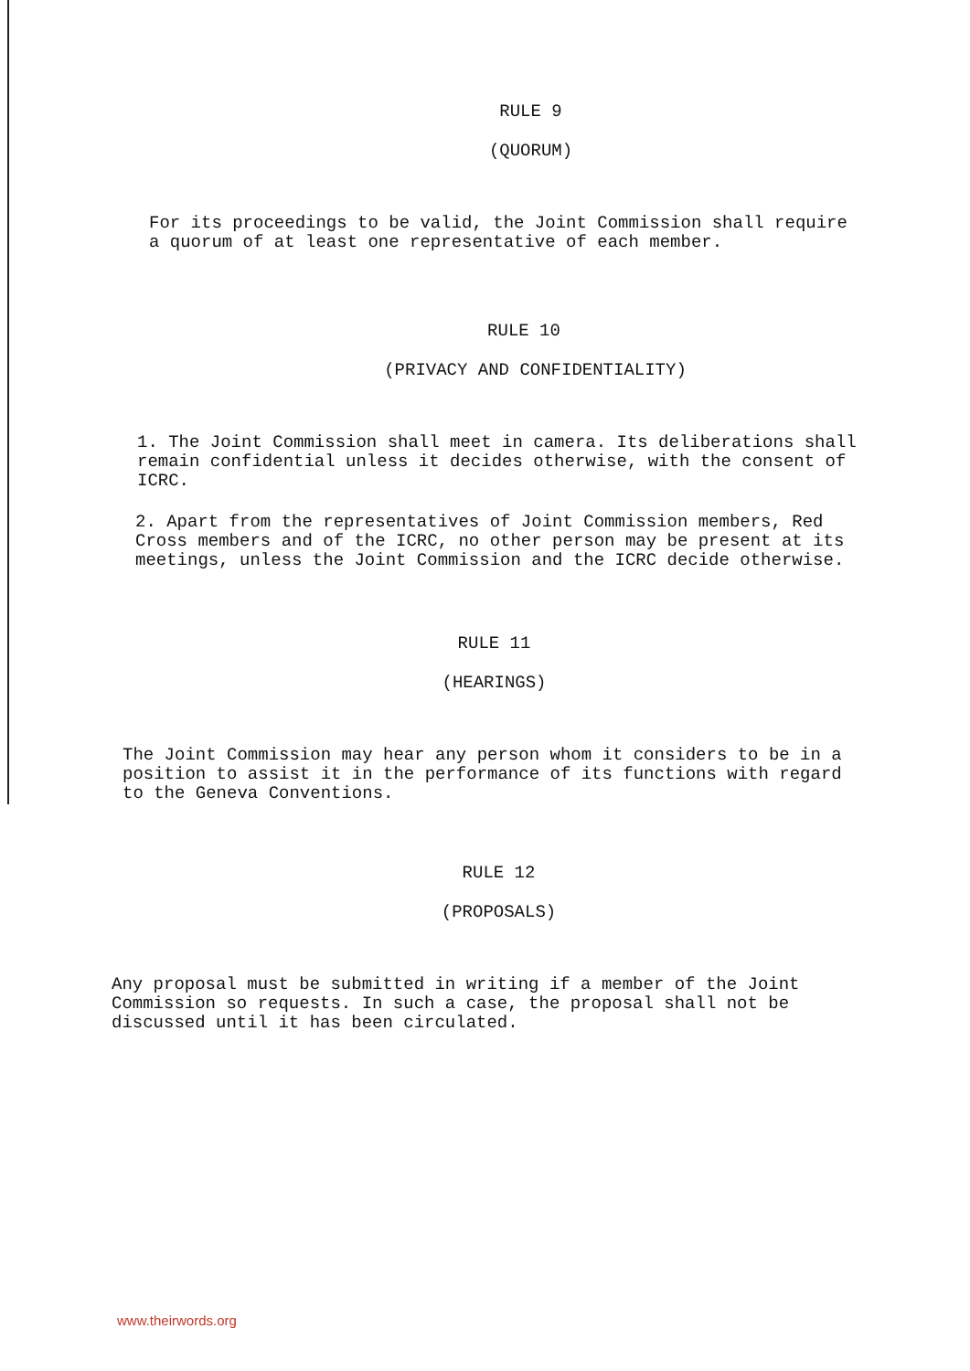RULE 9
(QUORUM)
For its proceedings to be valid, the Joint Commission shall require a quorum of at least one representative of each member.
RULE 10
(PRIVACY AND CONFIDENTIALITY)
1. The Joint Commission shall meet in camera. Its deliberations shall remain confidential unless it decides otherwise, with the consent of ICRC.
2. Apart from the representatives of Joint Commission members, Red Cross members and of the ICRC, no other person may be present at its meetings, unless the Joint Commission and the ICRC decide otherwise.
RULE 11
(HEARINGS)
The Joint Commission may hear any person whom it considers to be in a position to assist it in the performance of its functions with regard to the Geneva Conventions.
RULE 12
(PROPOSALS)
Any proposal must be submitted in writing if a member of the Joint Commission so requests. In such a case, the proposal shall not be discussed until it has been circulated.
www.theirwords.org